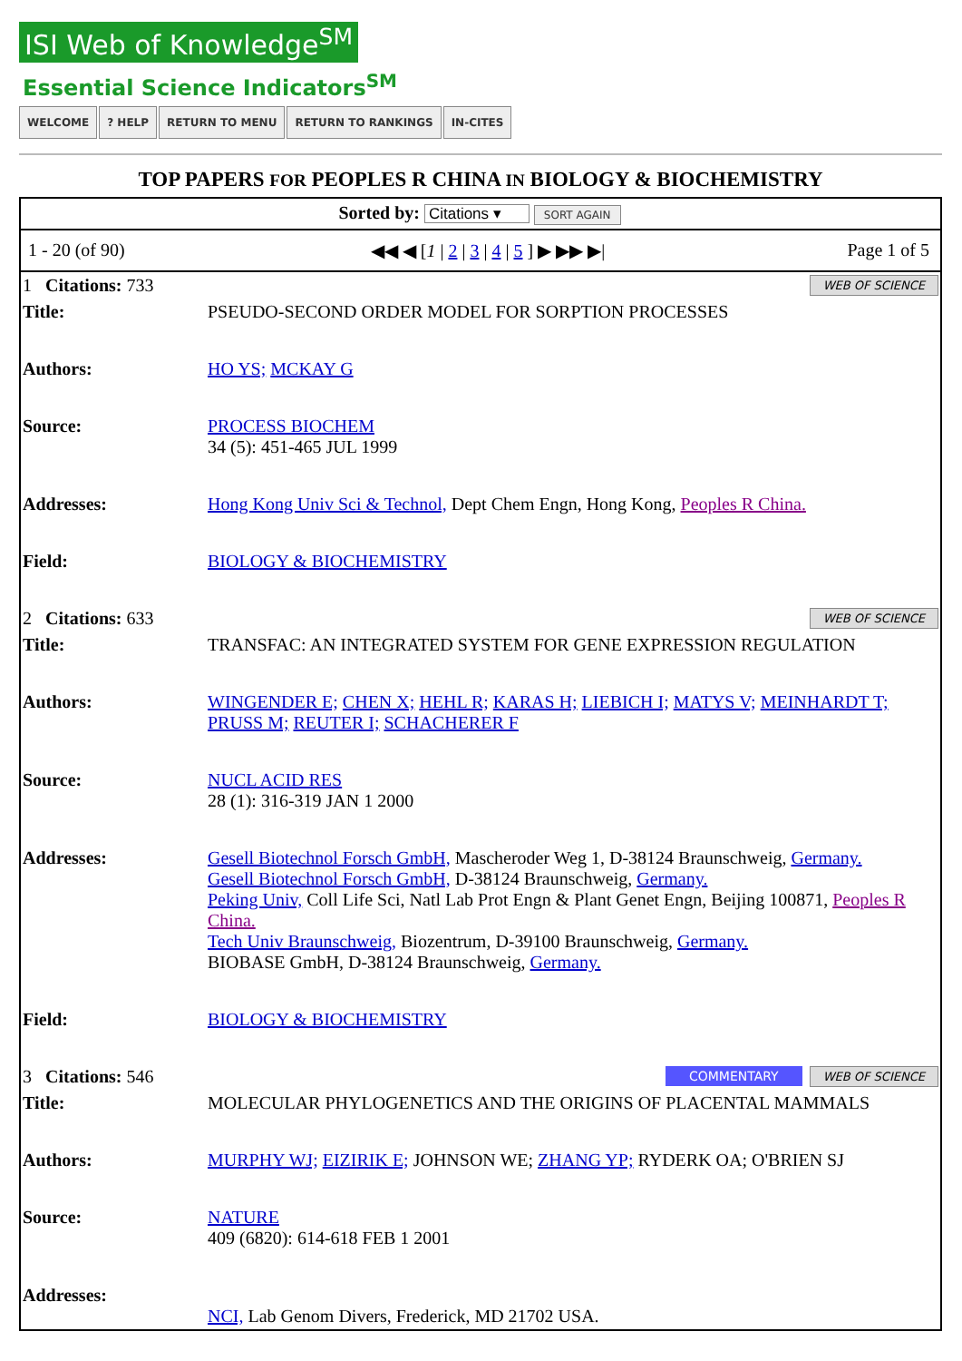ISI Web of Knowledge<sup>SM</sup>
Essential Science Indicators<sup>SM</sup>
WELCOME? HELP RETURN TO MENU RETURN TO RANKINGS IN-CITES
TOP PAPERS FOR PEOPLES R CHINA IN BIOLOGY & BIOCHEMISTRY
Sorted by: Citations ▾ SORT AGAIN
| 1 - 20 (of 90) | ◀◀ ◀ [ 1 / 2 / 3 / 4 / 5 ] ▶ ▶▶ ▶/ | Page 1 of 5 |
| 1 Citations: 733 WEB OF SCIENCE | |
| Title: | PSEUDO-SECOND ORDER MODEL FOR SORPTION PROCESSES |
| Authors: | HO YS; MCKAY G |
| Source: | PROCESS BIOCHEM 34 (5): 451-465 JUL 1999 |
| Addresses: | Hong Kong Univ Sci & Technol, Dept Chem Engn, Hong Kong, Peoples R China. |
| Field: | BIOLOGY & BIOCHEMISTRY |
| 2 Citations: 633 WEB OF SCIENCE | |
| Title: | TRANSFAC: AN INTEGRATED SYSTEM FOR GENE EXPRESSION REGULATION |
| Authors: | WINGENDER E; CHEN X; HEHL R; KARAS H; LIEBICH I; MATYS V; MEINHARDT T; PRUSS M; REUTER I; SCHACHERER F |
| Source: | NUCL ACID RES 28 (1): 316-319 JAN 1 2000 |
| Addresses: | Gesell Biotechnol Forsch GmbH, Mascheroder Weg 1, D-38124 Braunschweig, Germany. Gesell Biotechnol Forsch GmbH, D-38124 Braunschweig, Germany. Peking Univ, Coll Life Sci, Natl Lab Prot Engn & Plant Genet Engn, Beijing 100871, Peoples R China. Tech Univ Braunschweig, Biozentrum, D-39100 Braunschweig, Germany. BIOBASE GmbH, D-38124 Braunschweig, Germany. |
| Field: | BIOLOGY & BIOCHEMISTRY |
| 3 Citations: 546 WEB OF SCIENCE COMMENTARY | |
| Title: | MOLECULAR PHYLOGENETICS AND THE ORIGINS OF PLACENTAL MAMMALS |
| Authors: | MURPHY WJ; EIZIRIK E; JOHNSON WE; ZHANG YP; RYDERK OA; O'BRIEN SJ |
| Source: | NATURE 409 (6820): 614-618 FEB 1 2001 |
| Addresses: | NCI, Lab Genom Divers, Frederick, MD 21702 USA. |